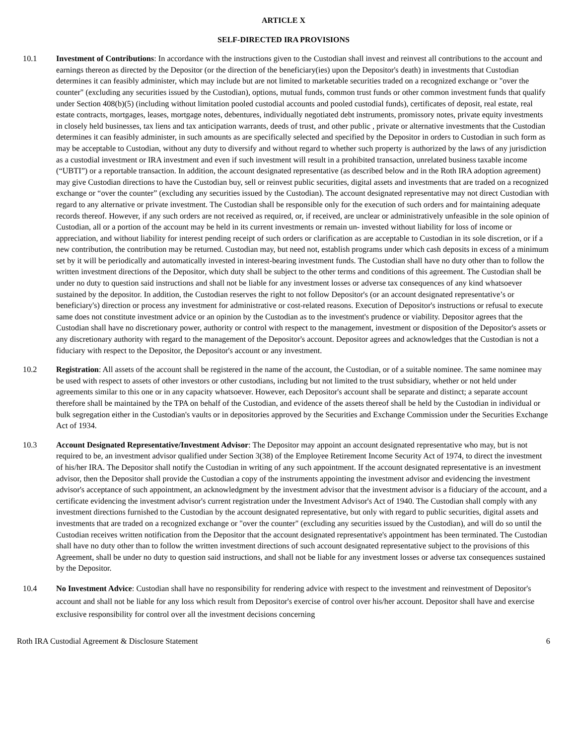ARTICLE X
SELF-DIRECTED IRA PROVISIONS
10.1 Investment of Contributions: In accordance with the instructions given to the Custodian shall invest and reinvest all contributions to the account and earnings thereon as directed by the Depositor (or the direction of the beneficiary(ies) upon the Depositor's death) in investments that Custodian determines it can feasibly administer, which may include but are not limited to marketable securities traded on a recognized exchange or "over the counter" (excluding any securities issued by the Custodian), options, mutual funds, common trust funds or other common investment funds that qualify under Section 408(b)(5) (including without limitation pooled custodial accounts and pooled custodial funds), certificates of deposit, real estate, real estate contracts, mortgages, leases, mortgage notes, debentures, individually negotiated debt instruments, promissory notes, private equity investments in closely held businesses, tax liens and tax anticipation warrants, deeds of trust, and other public , private or alternative investments that the Custodian determines it can feasibly administer, in such amounts as are specifically selected and specified by the Depositor in orders to Custodian in such form as may be acceptable to Custodian, without any duty to diversify and without regard to whether such property is authorized by the laws of any jurisdiction as a custodial investment or IRA investment and even if such investment will result in a prohibited transaction, unrelated business taxable income (“UBTI”) or a reportable transaction. In addition, the account designated representative (as described below and in the Roth IRA adoption agreement) may give Custodian directions to have the Custodian buy, sell or reinvest public securities, digital assets and investments that are traded on a recognized exchange or “over the counter” (excluding any securities issued by the Custodian). The account designated representative may not direct Custodian with regard to any alternative or private investment. The Custodian shall be responsible only for the execution of such orders and for maintaining adequate records thereof. However, if any such orders are not received as required, or, if received, are unclear or administratively unfeasible in the sole opinion of Custodian, all or a portion of the account may be held in its current investments or remain un- invested without liability for loss of income or appreciation, and without liability for interest pending receipt of such orders or clarification as are acceptable to Custodian in its sole discretion, or if a new contribution, the contribution may be returned. Custodian may, but need not, establish programs under which cash deposits in excess of a minimum set by it will be periodically and automatically invested in interest-bearing investment funds. The Custodian shall have no duty other than to follow the written investment directions of the Depositor, which duty shall be subject to the other terms and conditions of this agreement. The Custodian shall be under no duty to question said instructions and shall not be liable for any investment losses or adverse tax consequences of any kind whatsoever sustained by the depositor. In addition, the Custodian reserves the right to not follow Depositor's (or an account designated representative’s or beneficiary's) direction or process any investment for administrative or cost-related reasons. Execution of Depositor's instructions or refusal to execute same does not constitute investment advice or an opinion by the Custodian as to the investment's prudence or viability. Depositor agrees that the Custodian shall have no discretionary power, authority or control with respect to the management, investment or disposition of the Depositor's assets or any discretionary authority with regard to the management of the Depositor's account. Depositor agrees and acknowledges that the Custodian is not a fiduciary with respect to the Depositor, the Depositor's account or any investment.
10.2 Registration: All assets of the account shall be registered in the name of the account, the Custodian, or of a suitable nominee. The same nominee may be used with respect to assets of other investors or other custodians, including but not limited to the trust subsidiary, whether or not held under agreements similar to this one or in any capacity whatsoever. However, each Depositor's account shall be separate and distinct; a separate account therefore shall be maintained by the TPA on behalf of the Custodian, and evidence of the assets thereof shall be held by the Custodian in individual or bulk segregation either in the Custodian's vaults or in depositories approved by the Securities and Exchange Commission under the Securities Exchange Act of 1934.
10.3 Account Designated Representative/Investment Advisor: The Depositor may appoint an account designated representative who may, but is not required to be, an investment advisor qualified under Section 3(38) of the Employee Retirement Income Security Act of 1974, to direct the investment of his/her IRA. The Depositor shall notify the Custodian in writing of any such appointment. If the account designated representative is an investment advisor, then the Depositor shall provide the Custodian a copy of the instruments appointing the investment advisor and evidencing the investment advisor's acceptance of such appointment, an acknowledgment by the investment advisor that the investment advisor is a fiduciary of the account, and a certificate evidencing the investment advisor's current registration under the Investment Advisor's Act of 1940. The Custodian shall comply with any investment directions furnished to the Custodian by the account designated representative, but only with regard to public securities, digital assets and investments that are traded on a recognized exchange or "over the counter" (excluding any securities issued by the Custodian), and will do so until the Custodian receives written notification from the Depositor that the account designated representative's appointment has been terminated. The Custodian shall have no duty other than to follow the written investment directions of such account designated representative subject to the provisions of this Agreement, shall be under no duty to question said instructions, and shall not be liable for any investment losses or adverse tax consequences sustained by the Depositor.
10.4 No Investment Advice: Custodian shall have no responsibility for rendering advice with respect to the investment and reinvestment of Depositor's account and shall not be liable for any loss which result from Depositor's exercise of control over his/her account. Depositor shall have and exercise exclusive responsibility for control over all the investment decisions concerning
Roth IRA Custodial Agreement & Disclosure Statement 6